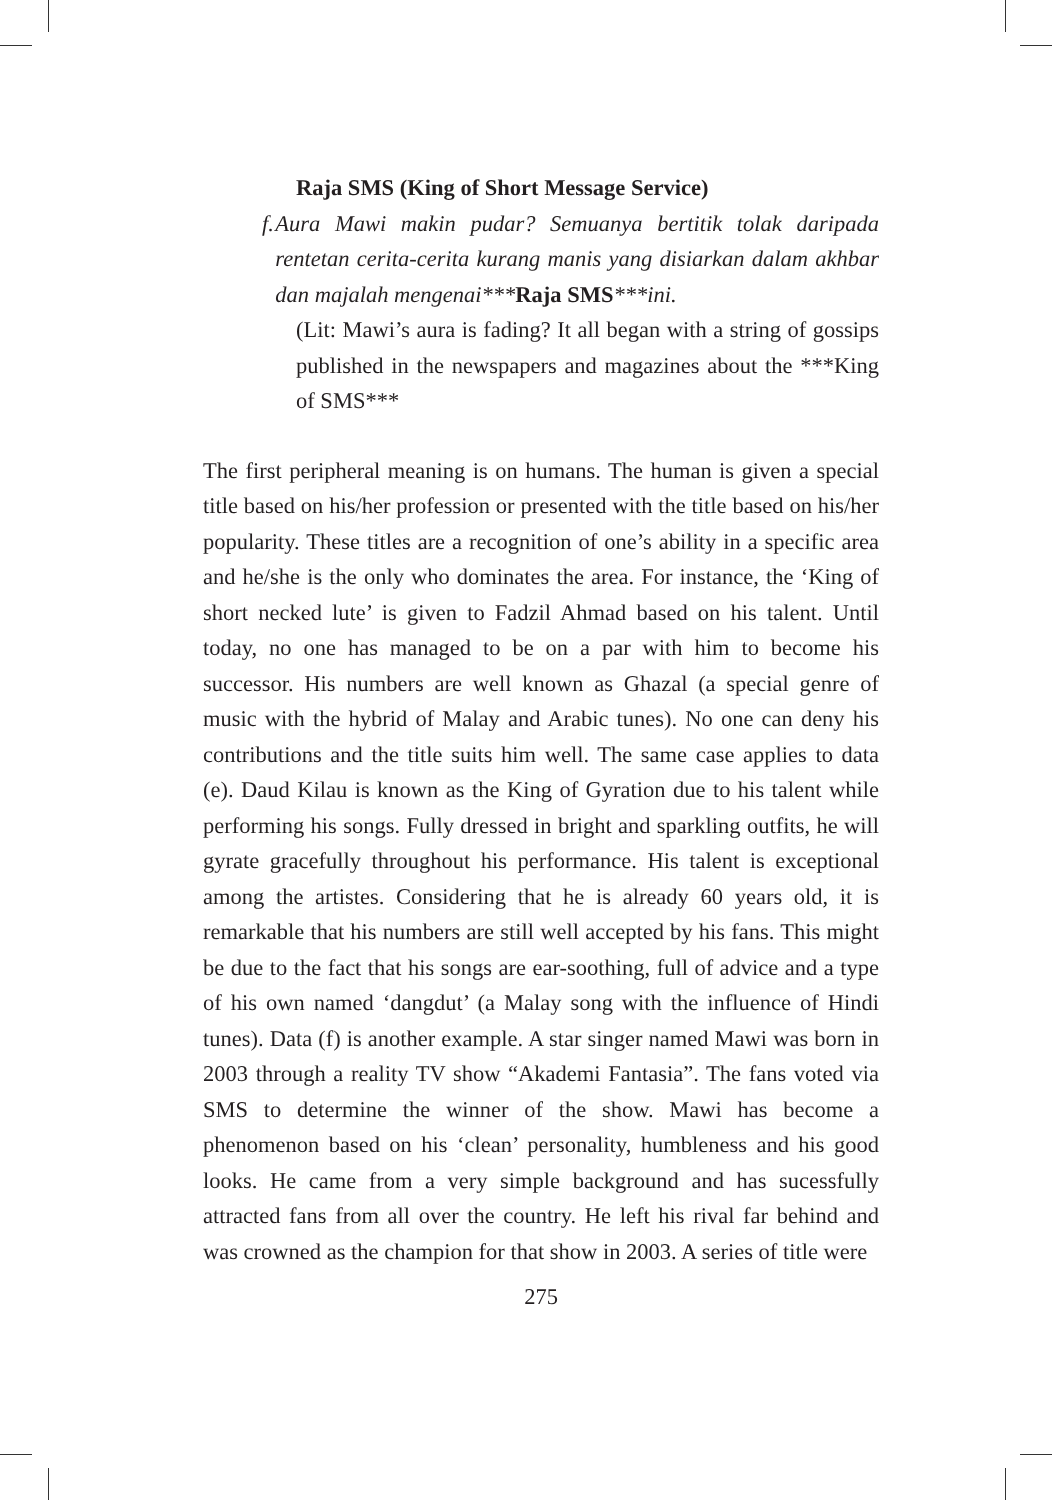Raja SMS (King of Short Message Service)
f. Aura Mawi makin pudar? Semuanya bertitik tolak daripada rentetan cerita-cerita kurang manis yang disiarkan dalam akhbar dan majalah mengenai***Raja SMS***ini.
(Lit: Mawi’s aura is fading? It all began with a string of gossips published in the newspapers and magazines about the ***King of SMS***
The first peripheral meaning is on humans. The human is given a special title based on his/her profession or presented with the title based on his/her popularity. These titles are a recognition of one’s ability in a specific area and he/she is the only who dominates the area. For instance, the ‘King of short necked lute’ is given to Fadzil Ahmad based on his talent. Until today, no one has managed to be on a par with him to become his successor. His numbers are well known as Ghazal (a special genre of music with the hybrid of Malay and Arabic tunes). No one can deny his contributions and the title suits him well. The same case applies to data (e). Daud Kilau is known as the King of Gyration due to his talent while performing his songs. Fully dressed in bright and sparkling outfits, he will gyrate gracefully throughout his performance. His talent is exceptional among the artistes. Considering that he is already 60 years old, it is remarkable that his numbers are still well accepted by his fans. This might be due to the fact that his songs are ear-soothing, full of advice and a type of his own named ‘dangdut’ (a Malay song with the influence of Hindi tunes). Data (f) is another example. A star singer named Mawi was born in 2003 through a reality TV show “Akademi Fantasia”. The fans voted via SMS to determine the winner of the show. Mawi has become a phenomenon based on his ‘clean’ personality, humbleness and his good looks. He came from a very simple background and has sucessfully attracted fans from all over the country. He left his rival far behind and was crowned as the champion for that show in 2003. A series of title were
275